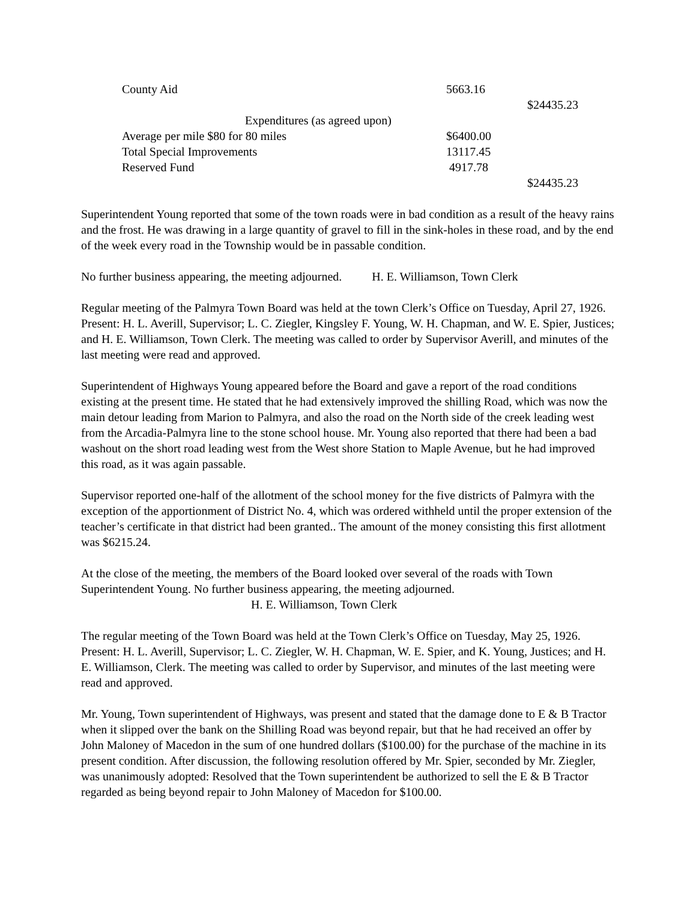| County Aid | 5663.16 | |
| | | $24435.23 |
| Expenditures (as agreed upon) | | |
| Average per mile $80 for 80 miles | $6400.00 | |
| Total Special Improvements | 13117.45 | |
| Reserved Fund | 4917.78 | |
| | | $24435.23 |
Superintendent Young reported that some of the town roads were in bad condition as a result of the heavy rains and the frost. He was drawing in a large quantity of gravel to fill in the sink-holes in these road, and by the end of the week every road in the Township would be in passable condition.
No further business appearing, the meeting adjourned. H. E. Williamson, Town Clerk
Regular meeting of the Palmyra Town Board was held at the town Clerk’s Office on Tuesday, April 27, 1926. Present: H. L. Averill, Supervisor; L. C. Ziegler, Kingsley F. Young, W. H. Chapman, and W. E. Spier, Justices; and H. E. Williamson, Town Clerk. The meeting was called to order by Supervisor Averill, and minutes of the last meeting were read and approved.
Superintendent of Highways Young appeared before the Board and gave a report of the road conditions existing at the present time. He stated that he had extensively improved the shilling Road, which was now the main detour leading from Marion to Palmyra, and also the road on the North side of the creek leading west from the Arcadia-Palmyra line to the stone school house. Mr. Young also reported that there had been a bad washout on the short road leading west from the West shore Station to Maple Avenue, but he had improved this road, as it was again passable.
Supervisor reported one-half of the allotment of the school money for the five districts of Palmyra with the exception of the apportionment of District No. 4, which was ordered withheld until the proper extension of the teacher’s certificate in that district had been granted.. The amount of the money consisting this first allotment was $6215.24.
At the close of the meeting, the members of the Board looked over several of the roads with Town Superintendent Young. No further business appearing, the meeting adjourned.
H. E. Williamson, Town Clerk
The regular meeting of the Town Board was held at the Town Clerk’s Office on Tuesday, May 25, 1926. Present: H. L. Averill, Supervisor; L. C. Ziegler, W. H. Chapman, W. E. Spier, and K. Young, Justices; and H. E. Williamson, Clerk. The meeting was called to order by Supervisor, and minutes of the last meeting were read and approved.
Mr. Young, Town superintendent of Highways, was present and stated that the damage done to E & B Tractor when it slipped over the bank on the Shilling Road was beyond repair, but that he had received an offer by John Maloney of Macedon in the sum of one hundred dollars ($100.00) for the purchase of the machine in its present condition. After discussion, the following resolution offered by Mr. Spier, seconded by Mr. Ziegler, was unanimously adopted: Resolved that the Town superintendent be authorized to sell the E & B Tractor regarded as being beyond repair to John Maloney of Macedon for $100.00.